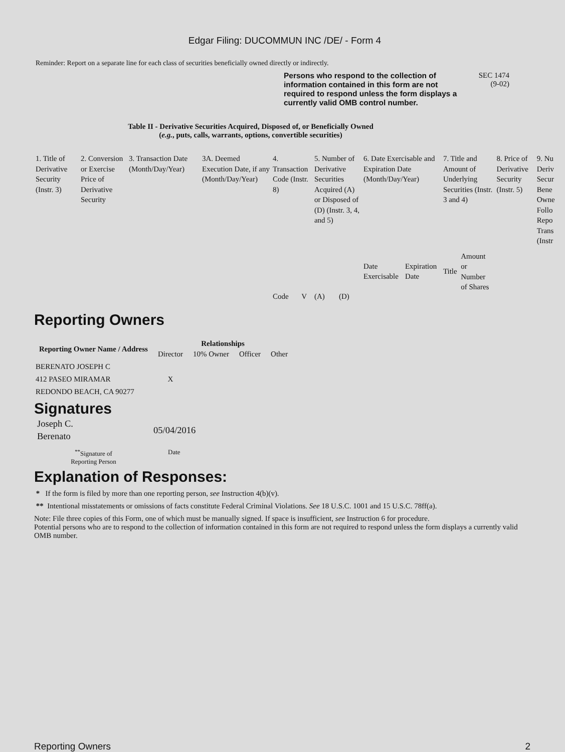Edgar Filing: DUCOMMUN INC /DE/ - Form 4
Reminder: Report on a separate line for each class of securities beneficially owned directly or indirectly.
Persons who respond to the collection of information contained in this form are not required to respond unless the form displays a currently valid OMB control number.
SEC 1474
(9-02)
Table II - Derivative Securities Acquired, Disposed of, or Beneficially Owned
(e.g., puts, calls, warrants, options, convertible securities)
| 1. Title of Derivative Security (Instr. 3) | 2. Conversion or Exercise Price of Derivative Security | 3. Transaction Date (Month/Day/Year) | 3A. Deemed Execution Date, if any (Month/Day/Year) | 4. Transaction Code (Instr. 8) | | 5. Number of Derivative Securities Acquired (A) or Disposed of (D) (Instr. 3, 4, and 5) | | 6. Date Exercisable and Expiration Date (Month/Day/Year) | | 7. Title and Amount of Underlying Securities (Instr. 3 and 4) | | 8. Price of Derivative Security (Instr. 5) | 9. Nu Deriv Secur Bene Owne Follo Repo Trans (Instr |
| | | | | Code | V | (A) | (D) | Date Exercisable | Expiration Date | Title | Amount or Number of Shares | | |
Reporting Owners
| Reporting Owner Name / Address | Relationships | | | |
| --- | --- | --- | --- | --- |
| | Director | 10% Owner | Officer | Other |
| BERENATO JOSEPH C 412 PASEO MIRAMAR REDONDO BEACH, CA 90277 | X | | | |
Signatures
| Joseph C. Berenato | 05/04/2016 |
| <sup>**</sup> Signature of Reporting Person | Date |
Explanation of Responses:
* If the form is filed by more than one reporting person, see Instruction 4(b)(v).
** Intentional misstatements or omissions of facts constitute Federal Criminal Violations. See 18 U.S.C. 1001 and 15 U.S.C. 78ff(a).
Note: File three copies of this Form, one of which must be manually signed. If space is insufficient, see Instruction 6 for procedure.
Potential persons who are to respond to the collection of information contained in this form are not required to respond unless the form displays a currently valid OMB number.
Reporting Owners 2